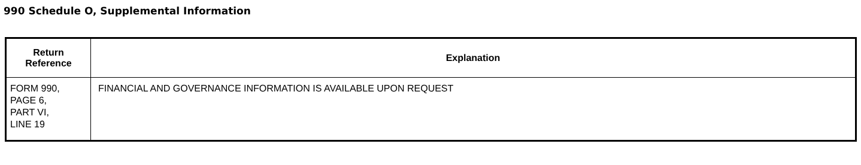990 Schedule O, Supplemental Information
| Return Reference | Explanation |
| --- | --- |
| FORM 990, PAGE 6, PART VI, LINE 19 | FINANCIAL AND GOVERNANCE INFORMATION IS AVAILABLE UPON REQUEST |